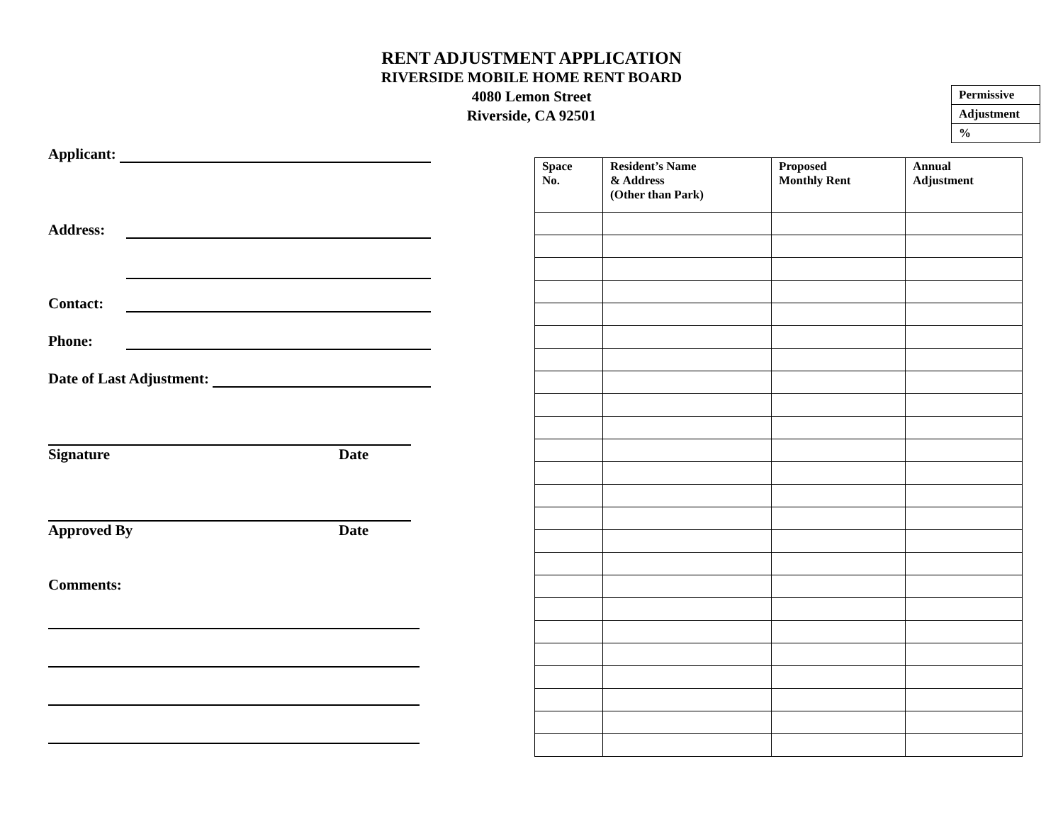RENT ADJUSTMENT APPLICATION
RIVERSIDE MOBILE HOME RENT BOARD
4080 Lemon Street
Riverside, CA 92501
| Permissive |
| Adjustment |
| % |
Applicant:
Address:
Contact:
Phone:
Date of Last Adjustment:
Signature Date
Approved By Date
Comments:
| Space No. | Resident’s Name & Address (Other than Park) | Proposed Monthly Rent | Annual Adjustment |
| --- | --- | --- | --- |